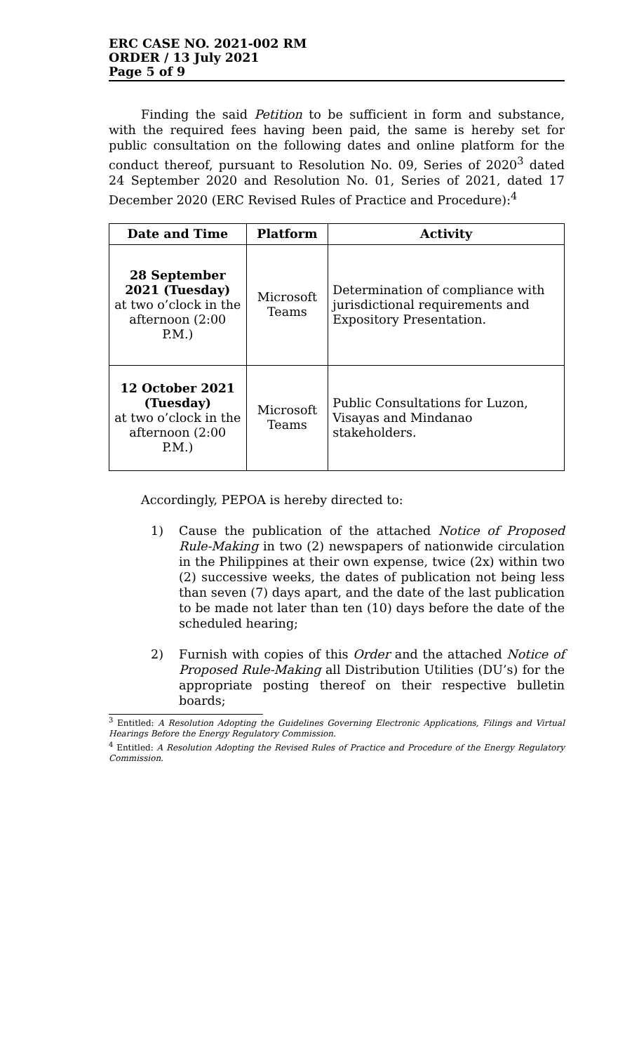ERC CASE NO. 2021-002 RM
ORDER / 13 July 2021
Page 5 of 9
Finding the said Petition to be sufficient in form and substance, with the required fees having been paid, the same is hereby set for public consultation on the following dates and online platform for the conduct thereof, pursuant to Resolution No. 09, Series of 2020<sup>3</sup> dated 24 September 2020 and Resolution No. 01, Series of 2021, dated 17 December 2020 (ERC Revised Rules of Practice and Procedure):<sup>4</sup>
| Date and Time | Platform | Activity |
| --- | --- | --- |
| 28 September 2021 (Tuesday) at two o’clock in the afternoon (2:00 P.M.) | Microsoft Teams | Determination of compliance with jurisdictional requirements and Expository Presentation. |
| 12 October 2021 (Tuesday) at two o’clock in the afternoon (2:00 P.M.) | Microsoft Teams | Public Consultations for Luzon, Visayas and Mindanao stakeholders. |
Accordingly, PEPOA is hereby directed to:
1) Cause the publication of the attached Notice of Proposed Rule-Making in two (2) newspapers of nationwide circulation in the Philippines at their own expense, twice (2x) within two (2) successive weeks, the dates of publication not being less than seven (7) days apart, and the date of the last publication to be made not later than ten (10) days before the date of the scheduled hearing;
2) Furnish with copies of this Order and the attached Notice of Proposed Rule-Making all Distribution Utilities (DU’s) for the appropriate posting thereof on their respective bulletin boards;
<sup>3</sup> Entitled: A Resolution Adopting the Guidelines Governing Electronic Applications, Filings and Virtual Hearings Before the Energy Regulatory Commission.
<sup>4</sup> Entitled: A Resolution Adopting the Revised Rules of Practice and Procedure of the Energy Regulatory Commission.